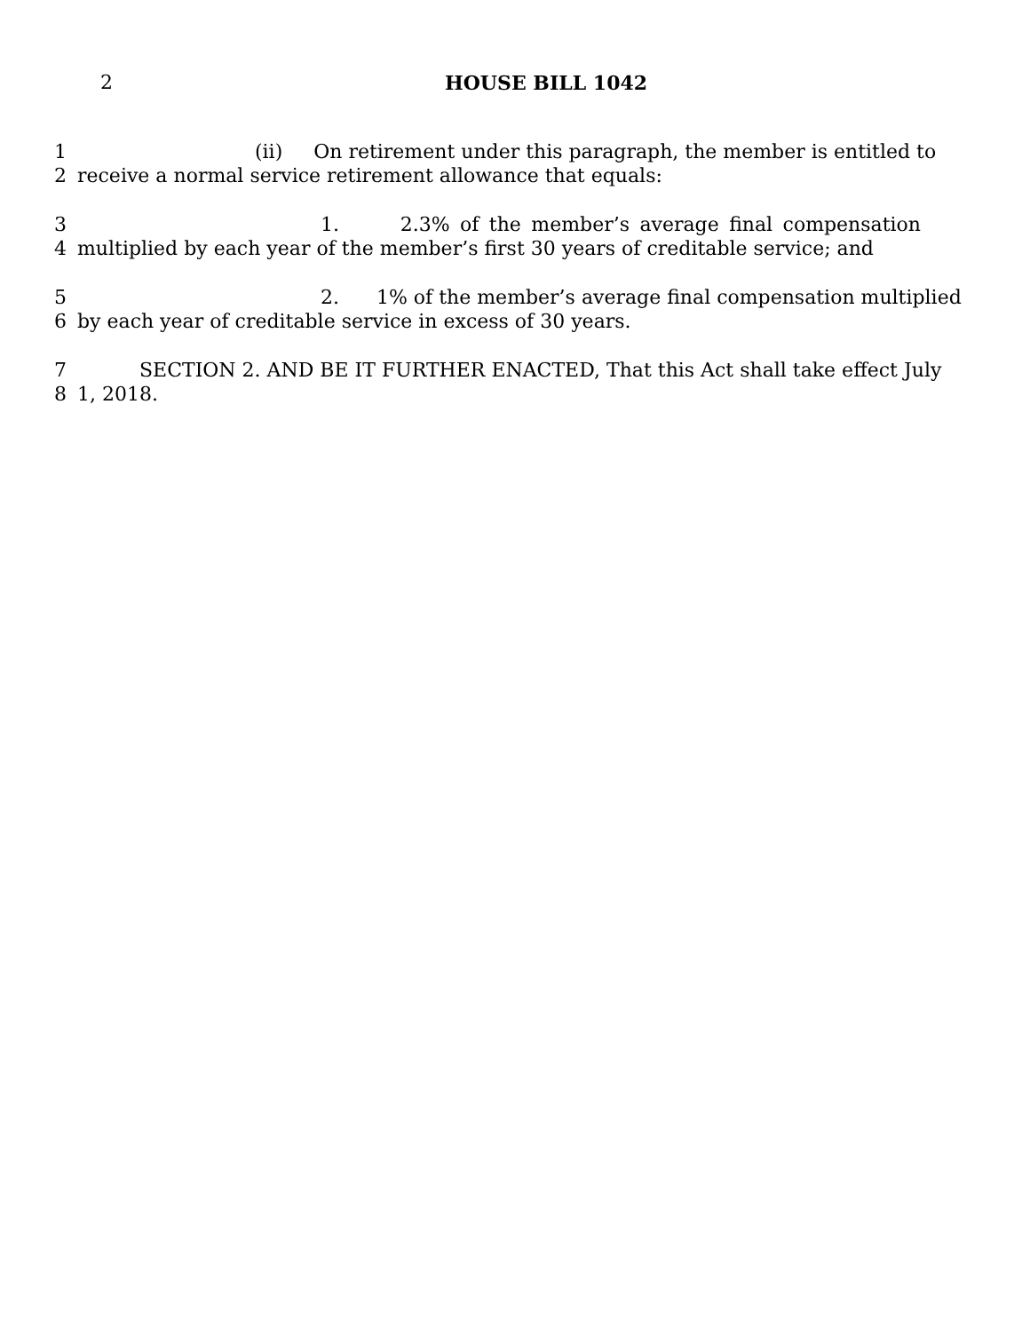2
HOUSE BILL 1042
1 (ii) On retirement under this paragraph, the member is entitled to
2 receive a normal service retirement allowance that equals:
3 1. 2.3% of the member’s average final compensation
4 multiplied by each year of the member’s first 30 years of creditable service; and
5 2. 1% of the member’s average final compensation multiplied
6 by each year of creditable service in excess of 30 years.
7 SECTION 2. AND BE IT FURTHER ENACTED, That this Act shall take effect July
8 1, 2018.